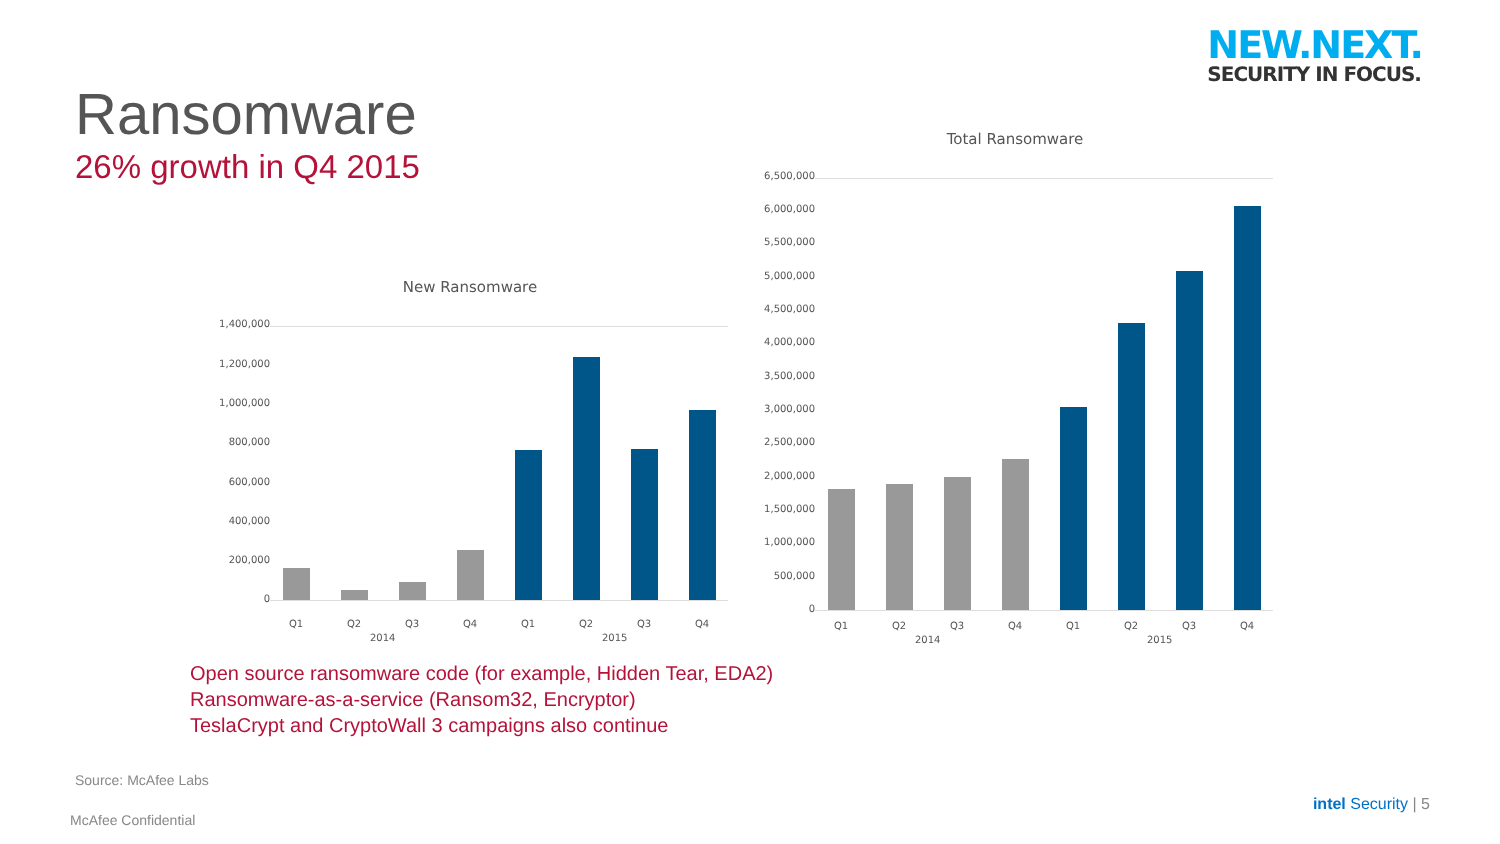NEW.NEXT.
SECURITY IN FOCUS.
Ransomware
26% growth in Q4 2015
New Ransomware
1,400,000
1,200,000
1,000,000
800,000
600,000
400,000
200,000
0
Q1 Q2 Q3 Q4 Q1 Q2 Q3 Q4
2014 2015
Total Ransomware
6,500,000
6,000,000
5,500,000
5,000,000
4,500,000
4,000,000
3,500,000
3,000,000
2,500,000
2,000,000
1,500,000
1,000,000
500,000
0
Q1 Q2 Q3 Q4 Q1 Q2 Q3 Q4
2014 2015
Open source ransomware code (for example, Hidden Tear, EDA2)
Ransomware-as-a-service (Ransom32, Encryptor)
TeslaCrypt and CryptoWall 3 campaigns also continue
Source: McAfee Labs
McAfee Confidential
intel Security | 5